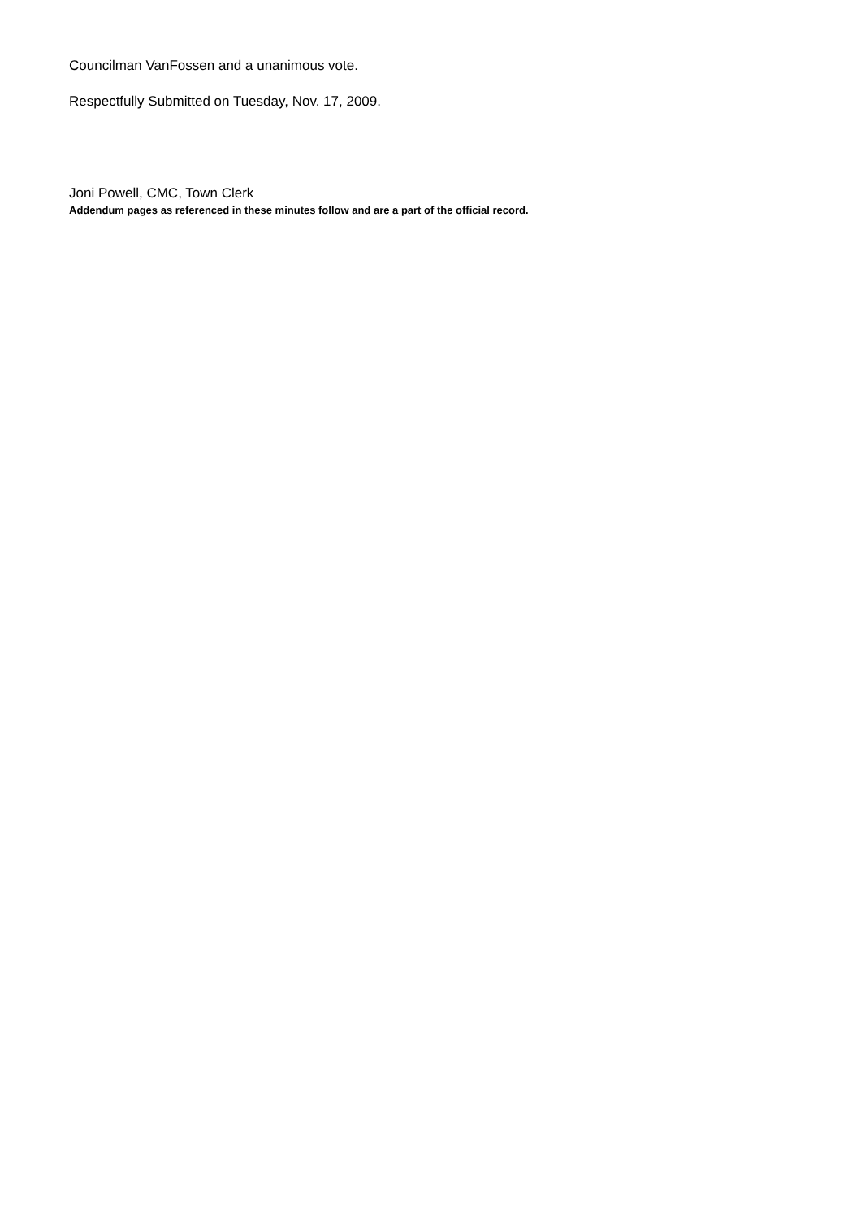Councilman VanFossen and a unanimous vote.
Respectfully Submitted on Tuesday, Nov. 17, 2009.
Joni Powell, CMC, Town Clerk
Addendum pages as referenced in these minutes follow and are a part of the official record.